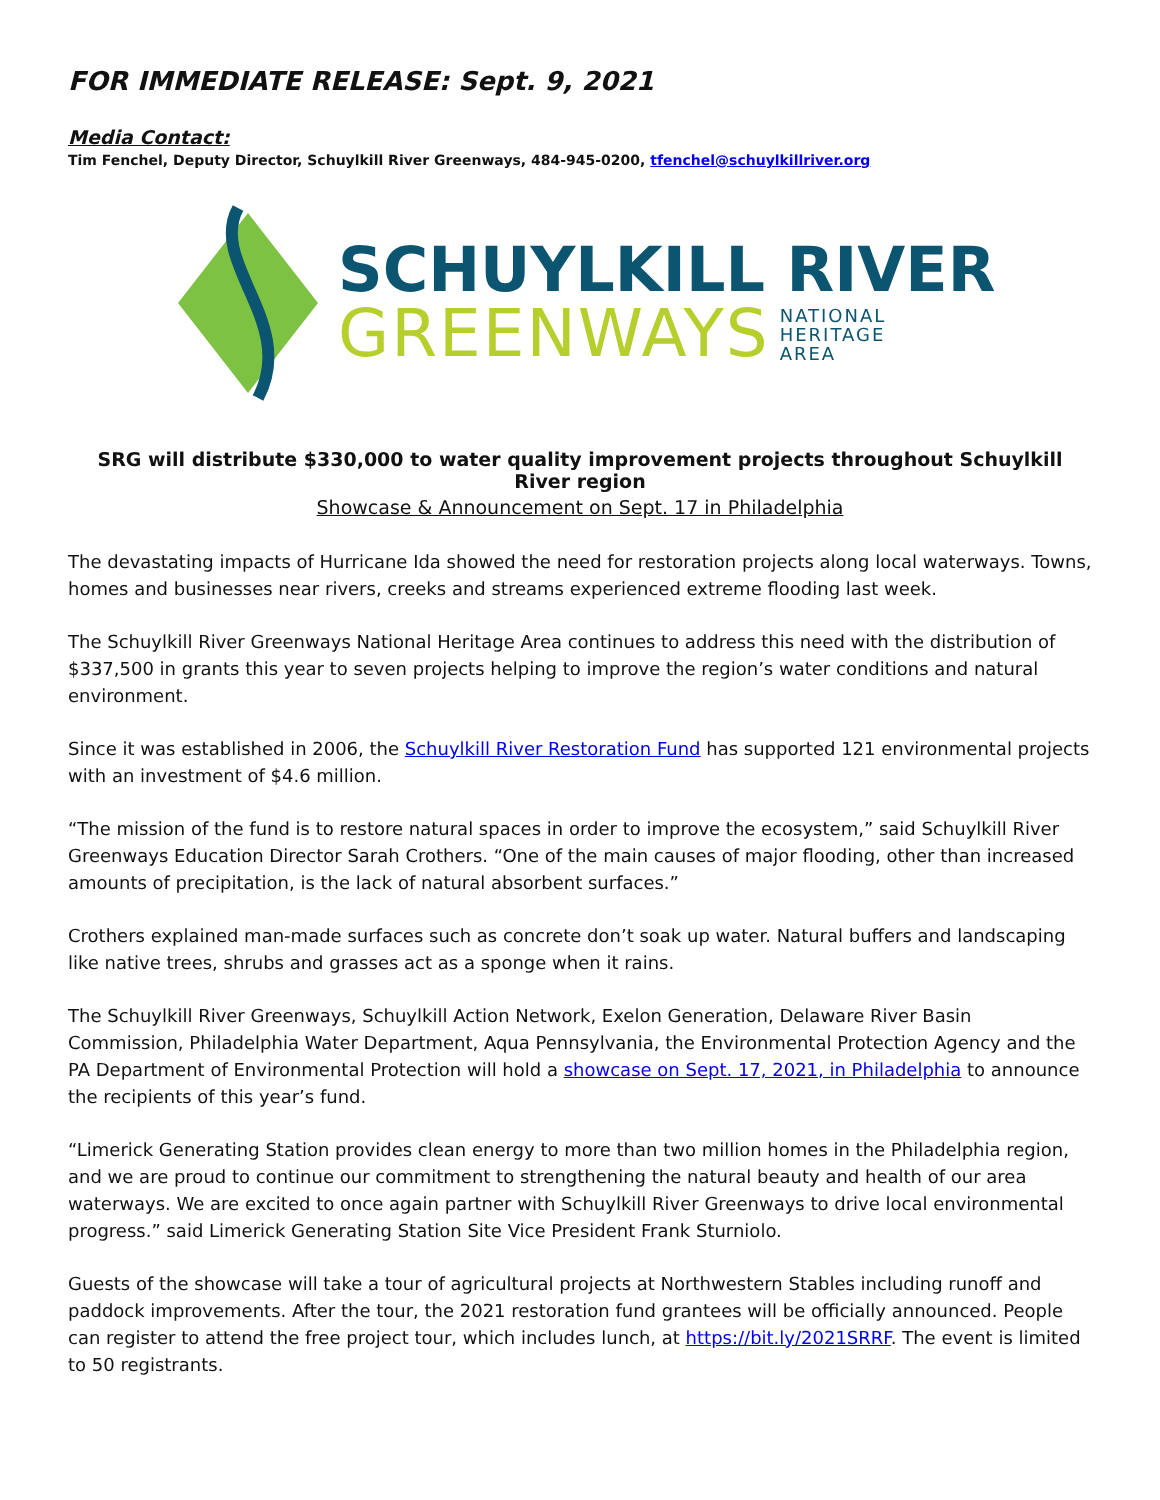FOR IMMEDIATE RELEASE: Sept. 9, 2021
Media Contact:
Tim Fenchel, Deputy Director, Schuylkill River Greenways, 484-945-0200, tfenchel@schuylkillriver.org
SCHUYLKILL RIVER
GREENWAYS NATIONAL
HERITAGE
AREA
SRG will distribute $330,000 to water quality improvement projects throughout Schuylkill River region
Showcase & Announcement on Sept. 17 in Philadelphia
The devastating impacts of Hurricane Ida showed the need for restoration projects along local waterways. Towns, homes and businesses near rivers, creeks and streams experienced extreme flooding last week.
The Schuylkill River Greenways National Heritage Area continues to address this need with the distribution of $337,500 in grants this year to seven projects helping to improve the region’s water conditions and natural environment.
Since it was established in 2006, the Schuylkill River Restoration Fund has supported 121 environmental projects with an investment of $4.6 million.
“The mission of the fund is to restore natural spaces in order to improve the ecosystem,” said Schuylkill River Greenways Education Director Sarah Crothers. “One of the main causes of major flooding, other than increased amounts of precipitation, is the lack of natural absorbent surfaces.”
Crothers explained man-made surfaces such as concrete don’t soak up water. Natural buffers and landscaping like native trees, shrubs and grasses act as a sponge when it rains.
The Schuylkill River Greenways, Schuylkill Action Network, Exelon Generation, Delaware River Basin Commission, Philadelphia Water Department, Aqua Pennsylvania, the Environmental Protection Agency and the PA Department of Environmental Protection will hold a showcase on Sept. 17, 2021, in Philadelphia to announce the recipients of this year’s fund.
“Limerick Generating Station provides clean energy to more than two million homes in the Philadelphia region, and we are proud to continue our commitment to strengthening the natural beauty and health of our area waterways. We are excited to once again partner with Schuylkill River Greenways to drive local environmental progress.” said Limerick Generating Station Site Vice President Frank Sturniolo.
Guests of the showcase will take a tour of agricultural projects at Northwestern Stables including runoff and paddock improvements. After the tour, the 2021 restoration fund grantees will be officially announced. People can register to attend the free project tour, which includes lunch, at https://bit.ly/2021SRRF. The event is limited to 50 registrants.